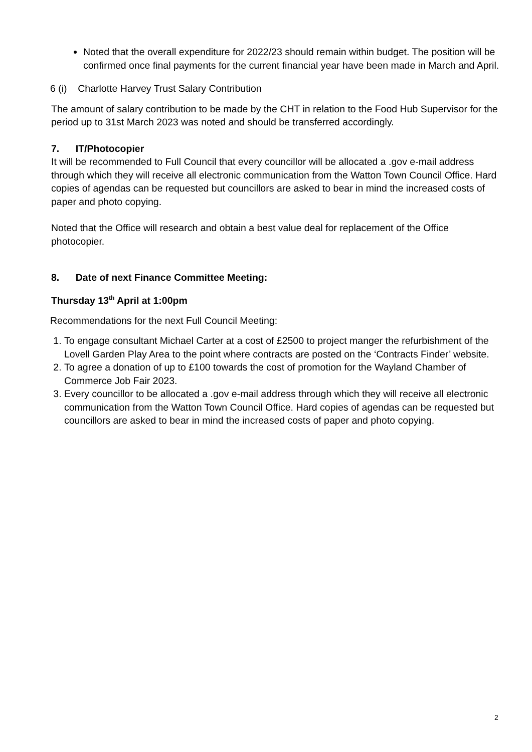Noted that the overall expenditure for 2022/23 should remain within budget. The position will be confirmed once final payments for the current financial year have been made in March and April.
6 (i) Charlotte Harvey Trust Salary Contribution
The amount of salary contribution to be made by the CHT in relation to the Food Hub Supervisor for the period up to 31st March 2023 was noted and should be transferred accordingly.
7. IT/Photocopier
It will be recommended to Full Council that every councillor will be allocated a .gov e-mail address through which they will receive all electronic communication from the Watton Town Council Office. Hard copies of agendas can be requested but councillors are asked to bear in mind the increased costs of paper and photo copying.
Noted that the Office will research and obtain a best value deal for replacement of the Office photocopier.
8. Date of next Finance Committee Meeting:
Thursday 13<sup>th</sup> April at 1:00pm
Recommendations for the next Full Council Meeting:
1. To engage consultant Michael Carter at a cost of £2500 to project manger the refurbishment of the Lovell Garden Play Area to the point where contracts are posted on the ‘Contracts Finder’ website.
2. To agree a donation of up to £100 towards the cost of promotion for the Wayland Chamber of Commerce Job Fair 2023.
3. Every councillor to be allocated a .gov e-mail address through which they will receive all electronic communication from the Watton Town Council Office. Hard copies of agendas can be requested but councillors are asked to bear in mind the increased costs of paper and photo copying.
2